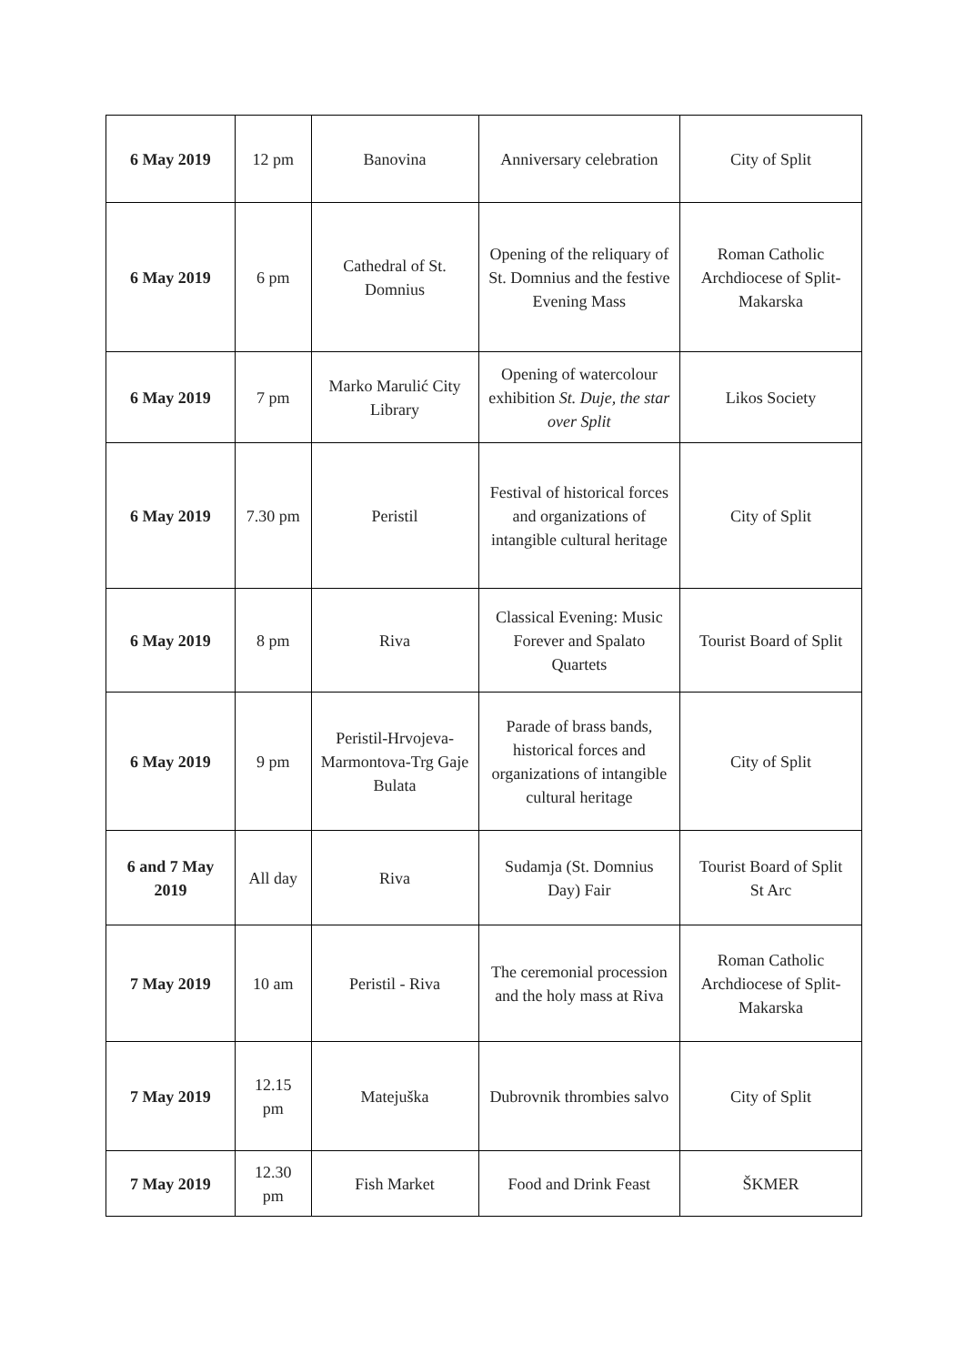| 6 May 2019 | 12 pm | Banovina | Anniversary celebration | City of Split |
| 6 May 2019 | 6 pm | Cathedral of St. Domnius | Opening of the reliquary of St. Domnius and the festive Evening Mass | Roman Catholic Archdiocese of Split-Makarska |
| 6 May 2019 | 7 pm | Marko Marulić City Library | Opening of watercolour exhibition St. Duje, the star over Split | Likos Society |
| 6 May 2019 | 7.30 pm | Peristil | Festival of historical forces and organizations of intangible cultural heritage | City of Split |
| 6 May 2019 | 8 pm | Riva | Classical Evening: Music Forever and Spalato Quartets | Tourist Board of Split |
| 6 May 2019 | 9 pm | Peristil-Hrvojeva-Marmontova-Trg Gaje Bulata | Parade of brass bands, historical forces and organizations of intangible cultural heritage | City of Split |
| 6 and 7 May 2019 | All day | Riva | Sudamja (St. Domnius Day) Fair | Tourist Board of Split St Arc |
| 7 May 2019 | 10 am | Peristil - Riva | The ceremonial procession and the holy mass at Riva | Roman Catholic Archdiocese of Split-Makarska |
| 7 May 2019 | 12.15 pm | Matejuška | Dubrovnik thrombies salvo | City of Split |
| 7 May 2019 | 12.30 pm | Fish Market | Food and Drink Feast | ŠKMER |